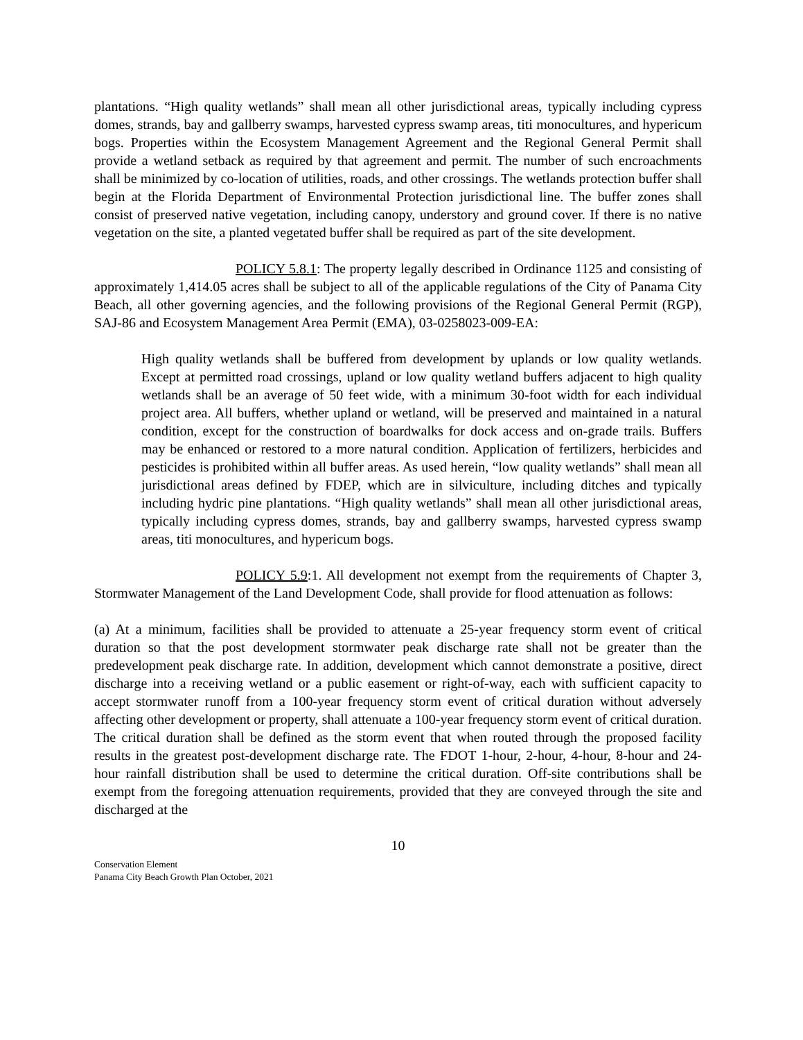plantations. “High quality wetlands” shall mean all other jurisdictional areas, typically including cypress domes, strands, bay and gallberry swamps, harvested cypress swamp areas, titi monocultures, and hypericum bogs. Properties within the Ecosystem Management Agreement and the Regional General Permit shall provide a wetland setback as required by that agreement and permit. The number of such encroachments shall be minimized by co-location of utilities, roads, and other crossings. The wetlands protection buffer shall begin at the Florida Department of Environmental Protection jurisdictional line. The buffer zones shall consist of preserved native vegetation, including canopy, understory and ground cover. If there is no native vegetation on the site, a planted vegetated buffer shall be required as part of the site development.
POLICY 5.8.1: The property legally described in Ordinance 1125 and consisting of approximately 1,414.05 acres shall be subject to all of the applicable regulations of the City of Panama City Beach, all other governing agencies, and the following provisions of the Regional General Permit (RGP), SAJ-86 and Ecosystem Management Area Permit (EMA), 03-0258023-009-EA:
High quality wetlands shall be buffered from development by uplands or low quality wetlands. Except at permitted road crossings, upland or low quality wetland buffers adjacent to high quality wetlands shall be an average of 50 feet wide, with a minimum 30-foot width for each individual project area. All buffers, whether upland or wetland, will be preserved and maintained in a natural condition, except for the construction of boardwalks for dock access and on-grade trails. Buffers may be enhanced or restored to a more natural condition. Application of fertilizers, herbicides and pesticides is prohibited within all buffer areas. As used herein, “low quality wetlands” shall mean all jurisdictional areas defined by FDEP, which are in silviculture, including ditches and typically including hydric pine plantations. “High quality wetlands” shall mean all other jurisdictional areas, typically including cypress domes, strands, bay and gallberry swamps, harvested cypress swamp areas, titi monocultures, and hypericum bogs.
POLICY 5.9:1. All development not exempt from the requirements of Chapter 3, Stormwater Management of the Land Development Code, shall provide for flood attenuation as follows:
(a) At a minimum, facilities shall be provided to attenuate a 25-year frequency storm event of critical duration so that the post development stormwater peak discharge rate shall not be greater than the predevelopment peak discharge rate. In addition, development which cannot demonstrate a positive, direct discharge into a receiving wetland or a public easement or right-of-way, each with sufficient capacity to accept stormwater runoff from a 100-year frequency storm event of critical duration without adversely affecting other development or property, shall attenuate a 100-year frequency storm event of critical duration. The critical duration shall be defined as the storm event that when routed through the proposed facility results in the greatest post-development discharge rate. The FDOT 1-hour, 2-hour, 4-hour, 8-hour and 24-hour rainfall distribution shall be used to determine the critical duration. Off-site contributions shall be exempt from the foregoing attenuation requirements, provided that they are conveyed through the site and discharged at the
10
Conservation Element
Panama City Beach Growth Plan October, 2021